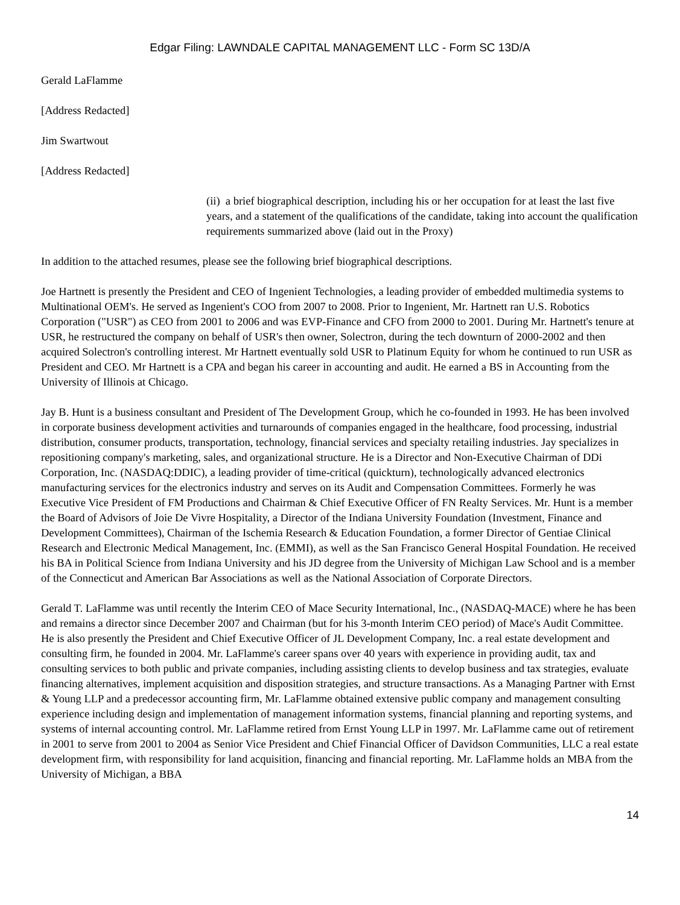Edgar Filing: LAWNDALE CAPITAL MANAGEMENT LLC - Form SC 13D/A
Gerald LaFlamme
[Address Redacted]
Jim Swartwout
[Address Redacted]
(ii) a brief biographical description, including his or her occupation for at least the last five years, and a statement of the qualifications of the candidate, taking into account the qualification requirements summarized above (laid out in the Proxy)
In addition to the attached resumes, please see the following brief biographical descriptions.
Joe Hartnett is presently the President and CEO of Ingenient Technologies, a leading provider of embedded multimedia systems to Multinational OEM's. He served as Ingenient's COO from 2007 to 2008. Prior to Ingenient, Mr. Hartnett ran U.S. Robotics Corporation ("USR") as CEO from 2001 to 2006 and was EVP-Finance and CFO from 2000 to 2001. During Mr. Hartnett's tenure at USR, he restructured the company on behalf of USR's then owner, Solectron, during the tech downturn of 2000-2002 and then acquired Solectron's controlling interest. Mr Hartnett eventually sold USR to Platinum Equity for whom he continued to run USR as President and CEO. Mr Hartnett is a CPA and began his career in accounting and audit. He earned a BS in Accounting from the University of Illinois at Chicago.
Jay B. Hunt is a business consultant and President of The Development Group, which he co-founded in 1993. He has been involved in corporate business development activities and turnarounds of companies engaged in the healthcare, food processing, industrial distribution, consumer products, transportation, technology, financial services and specialty retailing industries. Jay specializes in repositioning company's marketing, sales, and organizational structure. He is a Director and Non-Executive Chairman of DDi Corporation, Inc. (NASDAQ:DDIC), a leading provider of time-critical (quickturn), technologically advanced electronics manufacturing services for the electronics industry and serves on its Audit and Compensation Committees. Formerly he was Executive Vice President of FM Productions and Chairman & Chief Executive Officer of FN Realty Services. Mr. Hunt is a member the Board of Advisors of Joie De Vivre Hospitality, a Director of the Indiana University Foundation (Investment, Finance and Development Committees), Chairman of the Ischemia Research & Education Foundation, a former Director of Gentiae Clinical Research and Electronic Medical Management, Inc. (EMMI), as well as the San Francisco General Hospital Foundation. He received his BA in Political Science from Indiana University and his JD degree from the University of Michigan Law School and is a member of the Connecticut and American Bar Associations as well as the National Association of Corporate Directors.
Gerald T. LaFlamme was until recently the Interim CEO of Mace Security International, Inc., (NASDAQ-MACE) where he has been and remains a director since December 2007 and Chairman (but for his 3-month Interim CEO period) of Mace's Audit Committee. He is also presently the President and Chief Executive Officer of JL Development Company, Inc. a real estate development and consulting firm, he founded in 2004. Mr. LaFlamme's career spans over 40 years with experience in providing audit, tax and consulting services to both public and private companies, including assisting clients to develop business and tax strategies, evaluate financing alternatives, implement acquisition and disposition strategies, and structure transactions. As a Managing Partner with Ernst & Young LLP and a predecessor accounting firm, Mr. LaFlamme obtained extensive public company and management consulting experience including design and implementation of management information systems, financial planning and reporting systems, and systems of internal accounting control. Mr. LaFlamme retired from Ernst Young LLP in 1997. Mr. LaFlamme came out of retirement in 2001 to serve from 2001 to 2004 as Senior Vice President and Chief Financial Officer of Davidson Communities, LLC a real estate development firm, with responsibility for land acquisition, financing and financial reporting. Mr. LaFlamme holds an MBA from the University of Michigan, a BBA
14